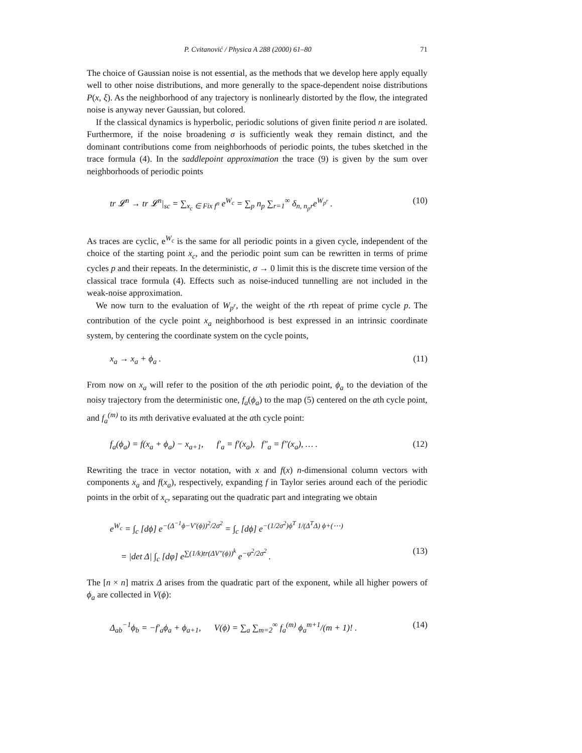P. Cvitanović / Physica A 288 (2000) 61–80 71
The choice of Gaussian noise is not essential, as the methods that we develop here apply equally well to other noise distributions, and more generally to the space-dependent noise distributions P(x, ξ). As the neighborhood of any trajectory is nonlinearly distorted by the flow, the integrated noise is anyway never Gaussian, but colored.
If the classical dynamics is hyperbolic, periodic solutions of given finite period n are isolated. Furthermore, if the noise broadening σ is sufficiently weak they remain distinct, and the dominant contributions come from neighborhoods of periodic points, the tubes sketched in the trace formula (4). In the saddlepoint approximation the trace (9) is given by the sum over neighborhoods of periodic points
tr 𝓛<sup>n</sup> → tr 𝓛<sup>n</sup>|<sub>sc</sub> = ∑<sub>x<sub>c</sub> ∈ Fix f<sup>n</sup></sub> e<sup>W<sub>c</sub></sup> = ∑<sub>p</sub> n<sub>p</sub> ∑<sub>r=1</sub><sup>∞</sup> δ<sub>n, n<sub>p</sub>r</sub>e<sup>W<sub>p<sup>r</sup></sub></sup> . (10)
As traces are cyclic, e<sup>W<sub>c</sub></sup> is the same for all periodic points in a given cycle, independent of the choice of the starting point x<sub>c</sub>, and the periodic point sum can be rewritten in terms of prime cycles p and their repeats. In the deterministic, σ → 0 limit this is the discrete time version of the classical trace formula (4). Effects such as noise-induced tunnelling are not included in the weak-noise approximation.
We now turn to the evaluation of W<sub>p<sup>r</sup></sub>, the weight of the rth repeat of prime cycle p. The contribution of the cycle point x<sub>a</sub> neighborhood is best expressed in an intrinsic coordinate system, by centering the coordinate system on the cycle points,
x<sub>a</sub> → x<sub>a</sub> + ϕ<sub>a</sub> . (11)
From now on x<sub>a</sub> will refer to the position of the ath periodic point, ϕ<sub>a</sub> to the deviation of the noisy trajectory from the deterministic one, f<sub>a</sub>(ϕ<sub>a</sub>) to the map (5) centered on the ath cycle point, and f<sub>a</sub><sup>(m)</sup> to its mth derivative evaluated at the ath cycle point:
f<sub>a</sub>(ϕ<sub>a</sub>) = f(x<sub>a</sub> + ϕ<sub>a</sub>) − x<sub>a+1</sub>, f′<sub>a</sub> = f′(x<sub>a</sub>), f″<sub>a</sub> = f″(x<sub>a</sub>), … . (12)
Rewriting the trace in vector notation, with x and f(x) n-dimensional column vectors with components x<sub>a</sub> and f(x<sub>a</sub>), respectively, expanding f in Taylor series around each of the periodic points in the orbit of x<sub>c</sub>, separating out the quadratic part and integrating we obtain
e<sup>W<sub>c</sub></sup> = ∫<sub>c</sub> [dϕ] e<sup>−(Δ<sup>−1</sup>ϕ−V′(ϕ))<sup>2</sup>/2σ<sup>2</sup></sup> = ∫<sub>c</sub> [dϕ] e<sup>−(1/2σ<sup>2</sup>)ϕ<sup>T</sup> 1/(Δ<sup>T</sup>Δ) ϕ+(⋯)</sup>
= |det Δ| ∫<sub>c</sub> [dφ] e<sup>∑(1/k)tr(ΔV″(ϕ))<sup>k</sup></sup> e<sup>−φ<sup>2</sup>/2σ<sup>2</sup></sup> . (13)
The [n × n] matrix Δ arises from the quadratic part of the exponent, while all higher powers of ϕ<sub>a</sub> are collected in V(ϕ):
Δ<sub>ab</sub><sup>−1</sup>ϕ<sub>b</sub> = −f′<sub>a</sub>ϕ<sub>a</sub> + ϕ<sub>a+1</sub>, V(ϕ) = ∑<sub>a</sub> ∑<sub>m=2</sub><sup>∞</sup> f<sub>a</sub><sup>(m)</sup> ϕ<sub>a</sub><sup>m+1</sup>/(m + 1)! . (14)